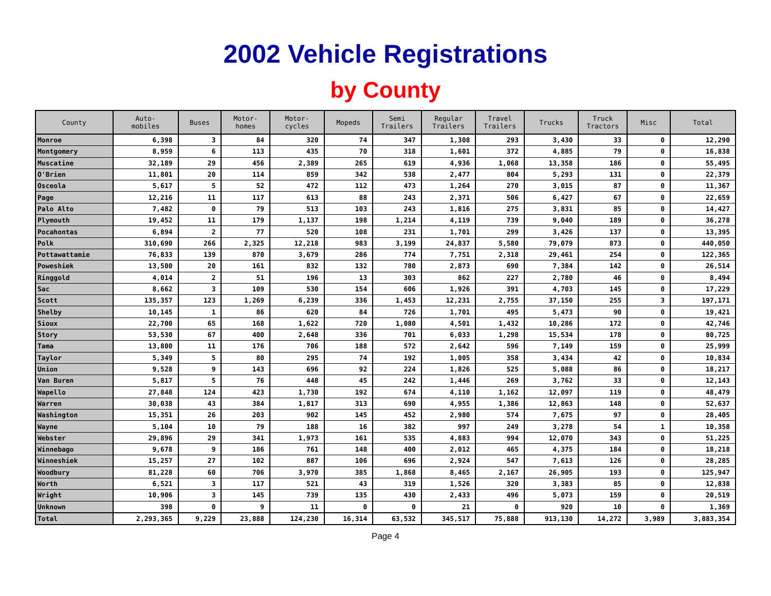2002 Vehicle Registrations
by County
| County | Auto- mobiles | Buses | Motor- homes | Motor- cycles | Mopeds | Semi Trailers | Regular Trailers | Travel Trailers | Trucks | Truck Tractors | Misc | Total |
| --- | --- | --- | --- | --- | --- | --- | --- | --- | --- | --- | --- | --- |
| Monroe | 6,398 | 3 | 84 | 320 | 74 | 347 | 1,308 | 293 | 3,430 | 33 | 0 | 12,290 |
| Montgomery | 8,959 | 6 | 113 | 435 | 70 | 318 | 1,601 | 372 | 4,885 | 79 | 0 | 16,838 |
| Muscatine | 32,189 | 29 | 456 | 2,389 | 265 | 619 | 4,936 | 1,068 | 13,358 | 186 | 0 | 55,495 |
| O'Brien | 11,801 | 20 | 114 | 859 | 342 | 538 | 2,477 | 804 | 5,293 | 131 | 0 | 22,379 |
| Osceola | 5,617 | 5 | 52 | 472 | 112 | 473 | 1,264 | 270 | 3,015 | 87 | 0 | 11,367 |
| Page | 12,216 | 11 | 117 | 613 | 88 | 243 | 2,371 | 506 | 6,427 | 67 | 0 | 22,659 |
| Palo Alto | 7,482 | 0 | 79 | 513 | 103 | 243 | 1,816 | 275 | 3,831 | 85 | 0 | 14,427 |
| Plymouth | 19,452 | 11 | 179 | 1,137 | 198 | 1,214 | 4,119 | 739 | 9,040 | 189 | 0 | 36,278 |
| Pocahontas | 6,894 | 2 | 77 | 520 | 108 | 231 | 1,701 | 299 | 3,426 | 137 | 0 | 13,395 |
| Polk | 310,690 | 266 | 2,325 | 12,218 | 983 | 3,199 | 24,837 | 5,580 | 79,079 | 873 | 0 | 440,050 |
| Pottawattamie | 76,833 | 139 | 870 | 3,679 | 286 | 774 | 7,751 | 2,318 | 29,461 | 254 | 0 | 122,365 |
| Poweshiek | 13,500 | 20 | 161 | 832 | 132 | 780 | 2,873 | 690 | 7,384 | 142 | 0 | 26,514 |
| Ringgold | 4,014 | 2 | 51 | 196 | 13 | 303 | 862 | 227 | 2,780 | 46 | 0 | 8,494 |
| Sac | 8,662 | 3 | 109 | 530 | 154 | 606 | 1,926 | 391 | 4,703 | 145 | 0 | 17,229 |
| Scott | 135,357 | 123 | 1,269 | 6,239 | 336 | 1,453 | 12,231 | 2,755 | 37,150 | 255 | 3 | 197,171 |
| Shelby | 10,145 | 1 | 86 | 620 | 84 | 726 | 1,701 | 495 | 5,473 | 90 | 0 | 19,421 |
| Sioux | 22,700 | 65 | 168 | 1,622 | 720 | 1,080 | 4,501 | 1,432 | 10,286 | 172 | 0 | 42,746 |
| Story | 53,530 | 67 | 400 | 2,648 | 336 | 701 | 6,033 | 1,298 | 15,534 | 178 | 0 | 80,725 |
| Tama | 13,800 | 11 | 176 | 706 | 188 | 572 | 2,642 | 596 | 7,149 | 159 | 0 | 25,999 |
| Taylor | 5,349 | 5 | 80 | 295 | 74 | 192 | 1,005 | 358 | 3,434 | 42 | 0 | 10,834 |
| Union | 9,528 | 9 | 143 | 696 | 92 | 224 | 1,826 | 525 | 5,088 | 86 | 0 | 18,217 |
| Van Buren | 5,817 | 5 | 76 | 448 | 45 | 242 | 1,446 | 269 | 3,762 | 33 | 0 | 12,143 |
| Wapello | 27,848 | 124 | 423 | 1,730 | 192 | 674 | 4,110 | 1,162 | 12,097 | 119 | 0 | 48,479 |
| Warren | 30,038 | 43 | 384 | 1,817 | 313 | 690 | 4,955 | 1,386 | 12,863 | 148 | 0 | 52,637 |
| Washington | 15,351 | 26 | 203 | 902 | 145 | 452 | 2,980 | 574 | 7,675 | 97 | 0 | 28,405 |
| Wayne | 5,104 | 10 | 79 | 188 | 16 | 382 | 997 | 249 | 3,278 | 54 | 1 | 10,358 |
| Webster | 29,896 | 29 | 341 | 1,973 | 161 | 535 | 4,883 | 994 | 12,070 | 343 | 0 | 51,225 |
| Winnebago | 9,678 | 9 | 186 | 761 | 148 | 400 | 2,012 | 465 | 4,375 | 184 | 0 | 18,218 |
| Winneshiek | 15,257 | 27 | 102 | 887 | 106 | 696 | 2,924 | 547 | 7,613 | 126 | 0 | 28,285 |
| Woodbury | 81,228 | 60 | 706 | 3,970 | 385 | 1,868 | 8,465 | 2,167 | 26,905 | 193 | 0 | 125,947 |
| Worth | 6,521 | 3 | 117 | 521 | 43 | 319 | 1,526 | 320 | 3,383 | 85 | 0 | 12,838 |
| Wright | 10,906 | 3 | 145 | 739 | 135 | 430 | 2,433 | 496 | 5,073 | 159 | 0 | 20,519 |
| Unknown | 398 | 0 | 9 | 11 | 0 | 0 | 21 | 0 | 920 | 10 | 0 | 1,369 |
| Total | 2,293,365 | 9,229 | 23,888 | 124,230 | 16,314 | 63,532 | 345,517 | 75,888 | 913,130 | 14,272 | 3,989 | 3,883,354 |
Page 4